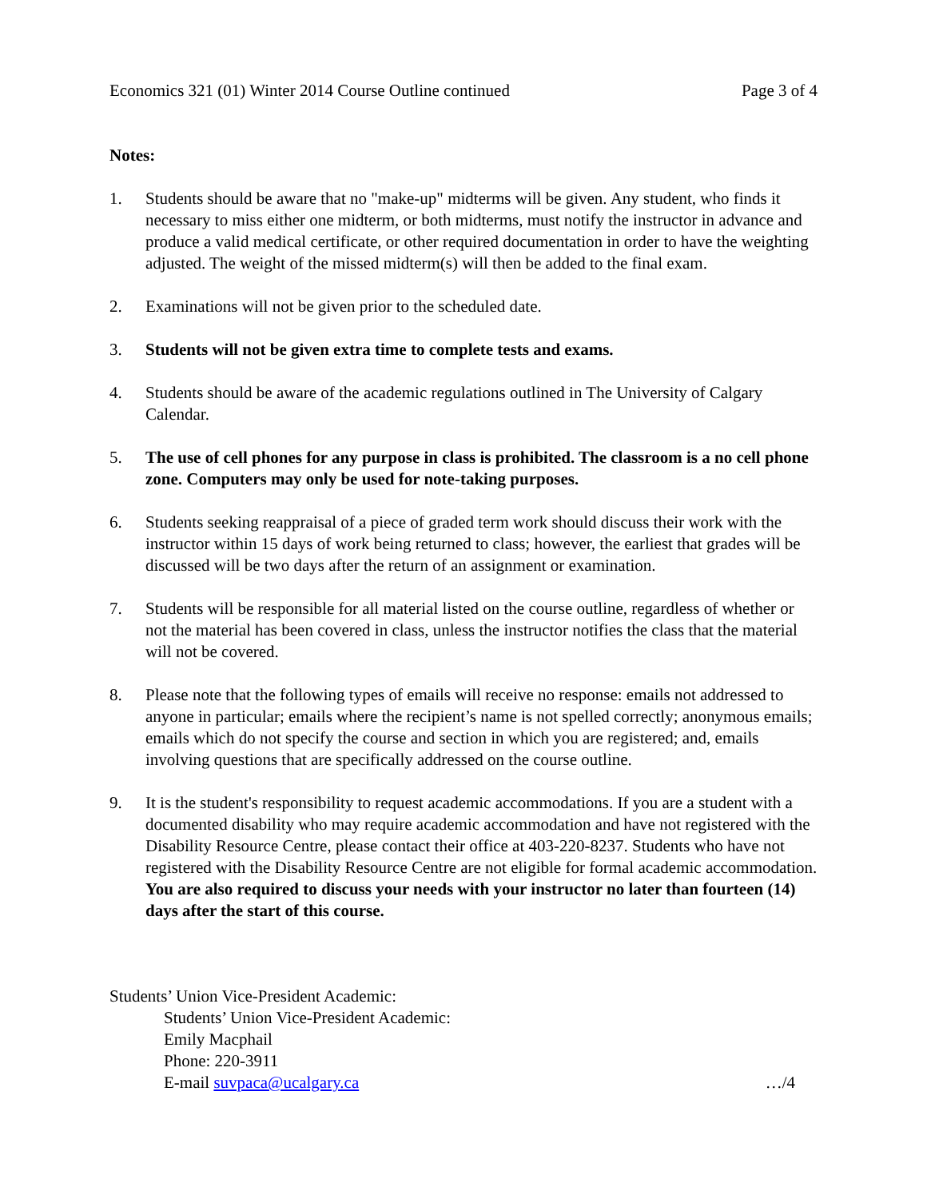Economics 321 (01) Winter 2014 Course Outline continued Page 3 of 4
Notes:
1. Students should be aware that no "make-up" midterms will be given. Any student, who finds it necessary to miss either one midterm, or both midterms, must notify the instructor in advance and produce a valid medical certificate, or other required documentation in order to have the weighting adjusted. The weight of the missed midterm(s) will then be added to the final exam.
2. Examinations will not be given prior to the scheduled date.
3. Students will not be given extra time to complete tests and exams.
4. Students should be aware of the academic regulations outlined in The University of Calgary Calendar.
5. The use of cell phones for any purpose in class is prohibited. The classroom is a no cell phone zone. Computers may only be used for note-taking purposes.
6. Students seeking reappraisal of a piece of graded term work should discuss their work with the instructor within 15 days of work being returned to class; however, the earliest that grades will be discussed will be two days after the return of an assignment or examination.
7. Students will be responsible for all material listed on the course outline, regardless of whether or not the material has been covered in class, unless the instructor notifies the class that the material will not be covered.
8. Please note that the following types of emails will receive no response: emails not addressed to anyone in particular; emails where the recipient’s name is not spelled correctly; anonymous emails; emails which do not specify the course and section in which you are registered; and, emails involving questions that are specifically addressed on the course outline.
9. It is the student's responsibility to request academic accommodations. If you are a student with a documented disability who may require academic accommodation and have not registered with the Disability Resource Centre, please contact their office at 403-220-8237. Students who have not registered with the Disability Resource Centre are not eligible for formal academic accommodation. You are also required to discuss your needs with your instructor no later than fourteen (14) days after the start of this course.
Students’ Union Vice-President Academic:
Students’ Union Vice-President Academic:
Emily Macphail
Phone: 220-3911
E-mail suvpaca@ucalgary.ca …/4